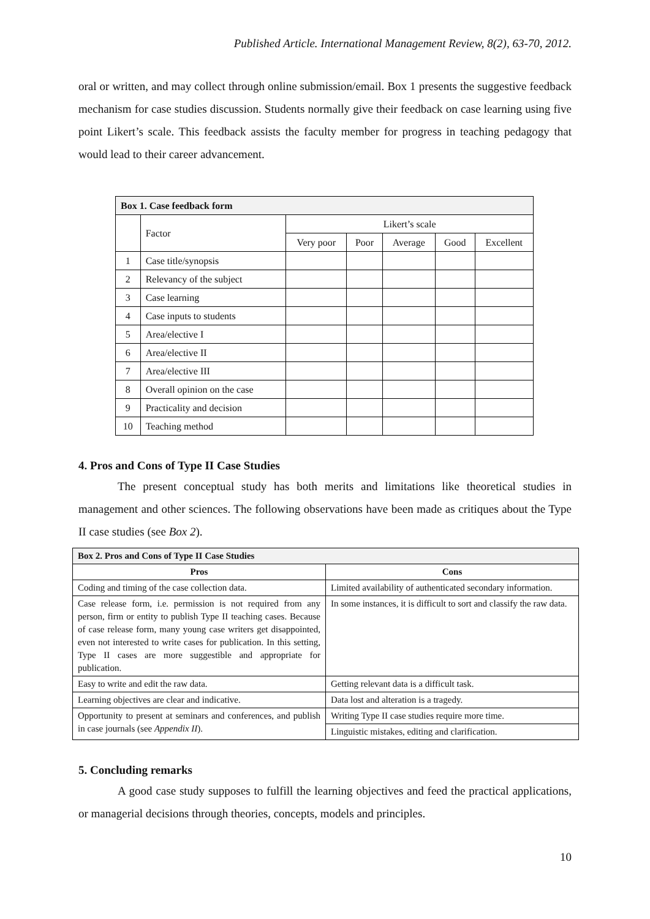Published Article. International Management Review, 8(2), 63-70, 2012.
oral or written, and may collect through online submission/email. Box 1 presents the suggestive feedback mechanism for case studies discussion. Students normally give their feedback on case learning using five point Likert’s scale. This feedback assists the faculty member for progress in teaching pedagogy that would lead to their career advancement.
| Box 1. Case feedback form | | | | | | |
| --- | --- | --- | --- | --- | --- | --- |
| | Factor | Likert’s scale | | | | |
| | | Very poor | Poor | Average | Good | Excellent |
| 1 | Case title/synopsis | | | | | |
| 2 | Relevancy of the subject | | | | | |
| 3 | Case learning | | | | | |
| 4 | Case inputs to students | | | | | |
| 5 | Area/elective I | | | | | |
| 6 | Area/elective II | | | | | |
| 7 | Area/elective III | | | | | |
| 8 | Overall opinion on the case | | | | | |
| 9 | Practicality and decision | | | | | |
| 10 | Teaching method | | | | | |
4. Pros and Cons of Type II Case Studies
The present conceptual study has both merits and limitations like theoretical studies in management and other sciences. The following observations have been made as critiques about the Type II case studies (see Box 2).
| Box 2. Pros and Cons of Type II Case Studies | |
| --- | --- |
| Pros | Cons |
| Coding and timing of the case collection data. | Limited availability of authenticated secondary information. |
| Case release form, i.e. permission is not required from any person, firm or entity to publish Type II teaching cases. Because of case release form, many young case writers get disappointed, even not interested to write cases for publication. In this setting, Type II cases are more suggestible and appropriate for publication. | In some instances, it is difficult to sort and classify the raw data. |
| Easy to write and edit the raw data. | Getting relevant data is a difficult task. |
| Learning objectives are clear and indicative. | Data lost and alteration is a tragedy. |
| Opportunity to present at seminars and conferences, and publish in case journals (see Appendix II ). | Writing Type II case studies require more time. |
| | Linguistic mistakes, editing and clarification. |
5. Concluding remarks
A good case study supposes to fulfill the learning objectives and feed the practical applications, or managerial decisions through theories, concepts, models and principles.
10